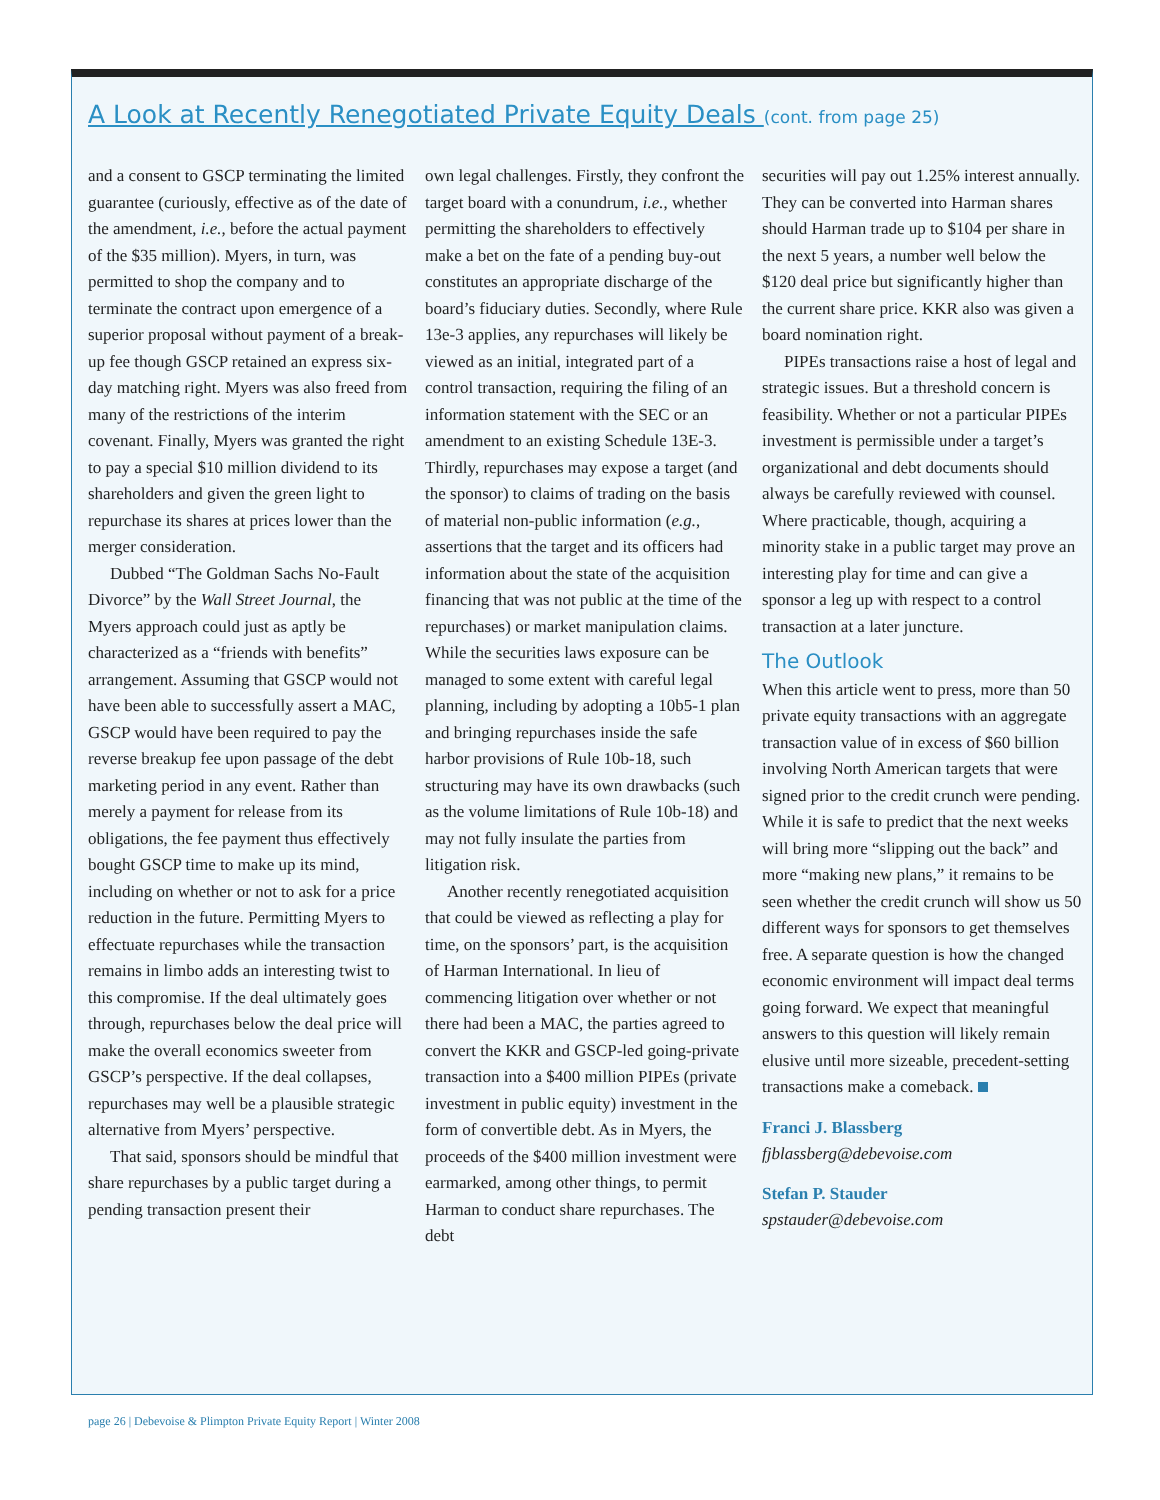A Look at Recently Renegotiated Private Equity Deals (cont. from page 25)
and a consent to GSCP terminating the limited guarantee (curiously, effective as of the date of the amendment, i.e., before the actual payment of the $35 million). Myers, in turn, was permitted to shop the company and to terminate the contract upon emergence of a superior proposal without payment of a break-up fee though GSCP retained an express six-day matching right. Myers was also freed from many of the restrictions of the interim covenant. Finally, Myers was granted the right to pay a special $10 million dividend to its shareholders and given the green light to repurchase its shares at prices lower than the merger consideration.
Dubbed “The Goldman Sachs No-Fault Divorce” by the Wall Street Journal, the Myers approach could just as aptly be characterized as a “friends with benefits” arrangement. Assuming that GSCP would not have been able to successfully assert a MAC, GSCP would have been required to pay the reverse breakup fee upon passage of the debt marketing period in any event. Rather than merely a payment for release from its obligations, the fee payment thus effectively bought GSCP time to make up its mind, including on whether or not to ask for a price reduction in the future. Permitting Myers to effectuate repurchases while the transaction remains in limbo adds an interesting twist to this compromise. If the deal ultimately goes through, repurchases below the deal price will make the overall economics sweeter from GSCP’s perspective. If the deal collapses, repurchases may well be a plausible strategic alternative from Myers’ perspective.
That said, sponsors should be mindful that share repurchases by a public target during a pending transaction present their
own legal challenges. Firstly, they confront the target board with a conundrum, i.e., whether permitting the shareholders to effectively make a bet on the fate of a pending buy-out constitutes an appropriate discharge of the board’s fiduciary duties. Secondly, where Rule 13e-3 applies, any repurchases will likely be viewed as an initial, integrated part of a control transaction, requiring the filing of an information statement with the SEC or an amendment to an existing Schedule 13E-3. Thirdly, repurchases may expose a target (and the sponsor) to claims of trading on the basis of material non-public information (e.g., assertions that the target and its officers had information about the state of the acquisition financing that was not public at the time of the repurchases) or market manipulation claims. While the securities laws exposure can be managed to some extent with careful legal planning, including by adopting a 10b5-1 plan and bringing repurchases inside the safe harbor provisions of Rule 10b-18, such structuring may have its own drawbacks (such as the volume limitations of Rule 10b-18) and may not fully insulate the parties from litigation risk.
Another recently renegotiated acquisition that could be viewed as reflecting a play for time, on the sponsors’ part, is the acquisition of Harman International. In lieu of commencing litigation over whether or not there had been a MAC, the parties agreed to convert the KKR and GSCP-led going-private transaction into a $400 million PIPEs (private investment in public equity) investment in the form of convertible debt. As in Myers, the proceeds of the $400 million investment were earmarked, among other things, to permit Harman to conduct share repurchases. The debt
securities will pay out 1.25% interest annually. They can be converted into Harman shares should Harman trade up to $104 per share in the next 5 years, a number well below the $120 deal price but significantly higher than the current share price. KKR also was given a board nomination right.
PIPEs transactions raise a host of legal and strategic issues. But a threshold concern is feasibility. Whether or not a particular PIPEs investment is permissible under a target’s organizational and debt documents should always be carefully reviewed with counsel. Where practicable, though, acquiring a minority stake in a public target may prove an interesting play for time and can give a sponsor a leg up with respect to a control transaction at a later juncture.
The Outlook
When this article went to press, more than 50 private equity transactions with an aggregate transaction value of in excess of $60 billion involving North American targets that were signed prior to the credit crunch were pending. While it is safe to predict that the next weeks will bring more “slipping out the back” and more “making new plans,” it remains to be seen whether the credit crunch will show us 50 different ways for sponsors to get themselves free. A separate question is how the changed economic environment will impact deal terms going forward. We expect that meaningful answers to this question will likely remain elusive until more sizeable, precedent-setting transactions make a comeback.
Franci J. Blassberg
fjblassberg@debevoise.com
Stefan P. Stauder
spstauder@debevoise.com
page 26 | Debevoise & Plimpton Private Equity Report | Winter 2008